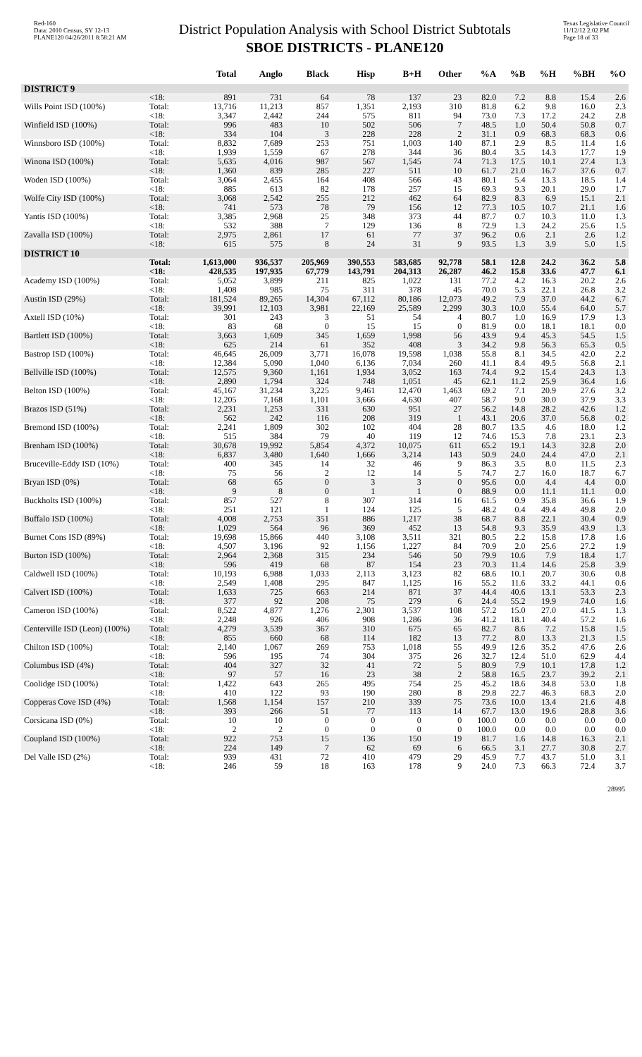Red-160
Data: 2010 Census, SY 12-13
PLANE120 04/26/2011 8:58:21 AM
District Population Analysis with School District Subtotals
SBOE DISTRICTS - PLANE120
Texas Legislative Council
11/12/12 2:02 PM
Page 18 of 33
| | | Total | Anglo | Black | Hisp | B+H | Other | %A | %B | %H | %BH | %O |
| --- | --- | --- | --- | --- | --- | --- | --- | --- | --- | --- | --- | --- |
| DISTRICT 9 | | | | | | | | | | | | |
| | <18: | 891 | 731 | 64 | 78 | 137 | 23 | 82.0 | 7.2 | 8.8 | 15.4 | 2.6 |
| Wills Point ISD (100%) | Total: | 13,716 | 11,213 | 857 | 1,351 | 2,193 | 310 | 81.8 | 6.2 | 9.8 | 16.0 | 2.3 |
| | <18: | 3,347 | 2,442 | 244 | 575 | 811 | 94 | 73.0 | 7.3 | 17.2 | 24.2 | 2.8 |
| Winfield ISD (100%) | Total: | 996 | 483 | 10 | 502 | 506 | 7 | 48.5 | 1.0 | 50.4 | 50.8 | 0.7 |
| | <18: | 334 | 104 | 3 | 228 | 228 | 2 | 31.1 | 0.9 | 68.3 | 68.3 | 0.6 |
| Winnsboro ISD (100%) | Total: | 8,832 | 7,689 | 253 | 751 | 1,003 | 140 | 87.1 | 2.9 | 8.5 | 11.4 | 1.6 |
| | <18: | 1,939 | 1,559 | 67 | 278 | 344 | 36 | 80.4 | 3.5 | 14.3 | 17.7 | 1.9 |
| Winona ISD (100%) | Total: | 5,635 | 4,016 | 987 | 567 | 1,545 | 74 | 71.3 | 17.5 | 10.1 | 27.4 | 1.3 |
| | <18: | 1,360 | 839 | 285 | 227 | 511 | 10 | 61.7 | 21.0 | 16.7 | 37.6 | 0.7 |
| Woden ISD (100%) | Total: | 3,064 | 2,455 | 164 | 408 | 566 | 43 | 80.1 | 5.4 | 13.3 | 18.5 | 1.4 |
| | <18: | 885 | 613 | 82 | 178 | 257 | 15 | 69.3 | 9.3 | 20.1 | 29.0 | 1.7 |
| Wolfe City ISD (100%) | Total: | 3,068 | 2,542 | 255 | 212 | 462 | 64 | 82.9 | 8.3 | 6.9 | 15.1 | 2.1 |
| | <18: | 741 | 573 | 78 | 79 | 156 | 12 | 77.3 | 10.5 | 10.7 | 21.1 | 1.6 |
| Yantis ISD (100%) | Total: | 3,385 | 2,968 | 25 | 348 | 373 | 44 | 87.7 | 0.7 | 10.3 | 11.0 | 1.3 |
| | <18: | 532 | 388 | 7 | 129 | 136 | 8 | 72.9 | 1.3 | 24.2 | 25.6 | 1.5 |
| Zavalla ISD (100%) | Total: | 2,975 | 2,861 | 17 | 61 | 77 | 37 | 96.2 | 0.6 | 2.1 | 2.6 | 1.2 |
| | <18: | 615 | 575 | 8 | 24 | 31 | 9 | 93.5 | 1.3 | 3.9 | 5.0 | 1.5 |
| DISTRICT 10 | | | | | | | | | | | | |
| | Total: | 1,613,000 | 936,537 | 205,969 | 390,553 | 583,685 | 92,778 | 58.1 | 12.8 | 24.2 | 36.2 | 5.8 |
| | <18: | 428,535 | 197,935 | 67,779 | 143,791 | 204,313 | 26,287 | 46.2 | 15.8 | 33.6 | 47.7 | 6.1 |
| Academy ISD (100%) | Total: | 5,052 | 3,899 | 211 | 825 | 1,022 | 131 | 77.2 | 4.2 | 16.3 | 20.2 | 2.6 |
| | <18: | 1,408 | 985 | 75 | 311 | 378 | 45 | 70.0 | 5.3 | 22.1 | 26.8 | 3.2 |
| Austin ISD (29%) | Total: | 181,524 | 89,265 | 14,304 | 67,112 | 80,186 | 12,073 | 49.2 | 7.9 | 37.0 | 44.2 | 6.7 |
| | <18: | 39,991 | 12,103 | 3,981 | 22,169 | 25,589 | 2,299 | 30.3 | 10.0 | 55.4 | 64.0 | 5.7 |
| Axtell ISD (10%) | Total: | 301 | 243 | 3 | 51 | 54 | 4 | 80.7 | 1.0 | 16.9 | 17.9 | 1.3 |
| | <18: | 83 | 68 | 0 | 15 | 15 | 0 | 81.9 | 0.0 | 18.1 | 18.1 | 0.0 |
| Bartlett ISD (100%) | Total: | 3,663 | 1,609 | 345 | 1,659 | 1,998 | 56 | 43.9 | 9.4 | 45.3 | 54.5 | 1.5 |
| | <18: | 625 | 214 | 61 | 352 | 408 | 3 | 34.2 | 9.8 | 56.3 | 65.3 | 0.5 |
| Bastrop ISD (100%) | Total: | 46,645 | 26,009 | 3,771 | 16,078 | 19,598 | 1,038 | 55.8 | 8.1 | 34.5 | 42.0 | 2.2 |
| | <18: | 12,384 | 5,090 | 1,040 | 6,136 | 7,034 | 260 | 41.1 | 8.4 | 49.5 | 56.8 | 2.1 |
| Bellville ISD (100%) | Total: | 12,575 | 9,360 | 1,161 | 1,934 | 3,052 | 163 | 74.4 | 9.2 | 15.4 | 24.3 | 1.3 |
| | <18: | 2,890 | 1,794 | 324 | 748 | 1,051 | 45 | 62.1 | 11.2 | 25.9 | 36.4 | 1.6 |
| Belton ISD (100%) | Total: | 45,167 | 31,234 | 3,225 | 9,461 | 12,470 | 1,463 | 69.2 | 7.1 | 20.9 | 27.6 | 3.2 |
| | <18: | 12,205 | 7,168 | 1,101 | 3,666 | 4,630 | 407 | 58.7 | 9.0 | 30.0 | 37.9 | 3.3 |
| Brazos ISD (51%) | Total: | 2,231 | 1,253 | 331 | 630 | 951 | 27 | 56.2 | 14.8 | 28.2 | 42.6 | 1.2 |
| | <18: | 562 | 242 | 116 | 208 | 319 | 1 | 43.1 | 20.6 | 37.0 | 56.8 | 0.2 |
| Bremond ISD (100%) | Total: | 2,241 | 1,809 | 302 | 102 | 404 | 28 | 80.7 | 13.5 | 4.6 | 18.0 | 1.2 |
| | <18: | 515 | 384 | 79 | 40 | 119 | 12 | 74.6 | 15.3 | 7.8 | 23.1 | 2.3 |
| Brenham ISD (100%) | Total: | 30,678 | 19,992 | 5,854 | 4,372 | 10,075 | 611 | 65.2 | 19.1 | 14.3 | 32.8 | 2.0 |
| | <18: | 6,837 | 3,480 | 1,640 | 1,666 | 3,214 | 143 | 50.9 | 24.0 | 24.4 | 47.0 | 2.1 |
| Bruceville-Eddy ISD (10%) | Total: | 400 | 345 | 14 | 32 | 46 | 9 | 86.3 | 3.5 | 8.0 | 11.5 | 2.3 |
| | <18: | 75 | 56 | 2 | 12 | 14 | 5 | 74.7 | 2.7 | 16.0 | 18.7 | 6.7 |
| Bryan ISD (0%) | Total: | 68 | 65 | 0 | 3 | 3 | 0 | 95.6 | 0.0 | 4.4 | 4.4 | 0.0 |
| | <18: | 9 | 8 | 0 | 1 | 1 | 0 | 88.9 | 0.0 | 11.1 | 11.1 | 0.0 |
| Buckholts ISD (100%) | Total: | 857 | 527 | 8 | 307 | 314 | 16 | 61.5 | 0.9 | 35.8 | 36.6 | 1.9 |
| | <18: | 251 | 121 | 1 | 124 | 125 | 5 | 48.2 | 0.4 | 49.4 | 49.8 | 2.0 |
| Buffalo ISD (100%) | Total: | 4,008 | 2,753 | 351 | 886 | 1,217 | 38 | 68.7 | 8.8 | 22.1 | 30.4 | 0.9 |
| | <18: | 1,029 | 564 | 96 | 369 | 452 | 13 | 54.8 | 9.3 | 35.9 | 43.9 | 1.3 |
| Burnet Cons ISD (89%) | Total: | 19,698 | 15,866 | 440 | 3,108 | 3,511 | 321 | 80.5 | 2.2 | 15.8 | 17.8 | 1.6 |
| | <18: | 4,507 | 3,196 | 92 | 1,156 | 1,227 | 84 | 70.9 | 2.0 | 25.6 | 27.2 | 1.9 |
| Burton ISD (100%) | Total: | 2,964 | 2,368 | 315 | 234 | 546 | 50 | 79.9 | 10.6 | 7.9 | 18.4 | 1.7 |
| | <18: | 596 | 419 | 68 | 87 | 154 | 23 | 70.3 | 11.4 | 14.6 | 25.8 | 3.9 |
| Caldwell ISD (100%) | Total: | 10,193 | 6,988 | 1,033 | 2,113 | 3,123 | 82 | 68.6 | 10.1 | 20.7 | 30.6 | 0.8 |
| | <18: | 2,549 | 1,408 | 295 | 847 | 1,125 | 16 | 55.2 | 11.6 | 33.2 | 44.1 | 0.6 |
| Calvert ISD (100%) | Total: | 1,633 | 725 | 663 | 214 | 871 | 37 | 44.4 | 40.6 | 13.1 | 53.3 | 2.3 |
| | <18: | 377 | 92 | 208 | 75 | 279 | 6 | 24.4 | 55.2 | 19.9 | 74.0 | 1.6 |
| Cameron ISD (100%) | Total: | 8,522 | 4,877 | 1,276 | 2,301 | 3,537 | 108 | 57.2 | 15.0 | 27.0 | 41.5 | 1.3 |
| | <18: | 2,248 | 926 | 406 | 908 | 1,286 | 36 | 41.2 | 18.1 | 40.4 | 57.2 | 1.6 |
| Centerville ISD (Leon) (100%) | Total: | 4,279 | 3,539 | 367 | 310 | 675 | 65 | 82.7 | 8.6 | 7.2 | 15.8 | 1.5 |
| | <18: | 855 | 660 | 68 | 114 | 182 | 13 | 77.2 | 8.0 | 13.3 | 21.3 | 1.5 |
| Chilton ISD (100%) | Total: | 2,140 | 1,067 | 269 | 753 | 1,018 | 55 | 49.9 | 12.6 | 35.2 | 47.6 | 2.6 |
| | <18: | 596 | 195 | 74 | 304 | 375 | 26 | 32.7 | 12.4 | 51.0 | 62.9 | 4.4 |
| Columbus ISD (4%) | Total: | 404 | 327 | 32 | 41 | 72 | 5 | 80.9 | 7.9 | 10.1 | 17.8 | 1.2 |
| | <18: | 97 | 57 | 16 | 23 | 38 | 2 | 58.8 | 16.5 | 23.7 | 39.2 | 2.1 |
| Coolidge ISD (100%) | Total: | 1,422 | 643 | 265 | 495 | 754 | 25 | 45.2 | 18.6 | 34.8 | 53.0 | 1.8 |
| | <18: | 410 | 122 | 93 | 190 | 280 | 8 | 29.8 | 22.7 | 46.3 | 68.3 | 2.0 |
| Copperas Cove ISD (4%) | Total: | 1,568 | 1,154 | 157 | 210 | 339 | 75 | 73.6 | 10.0 | 13.4 | 21.6 | 4.8 |
| | <18: | 393 | 266 | 51 | 77 | 113 | 14 | 67.7 | 13.0 | 19.6 | 28.8 | 3.6 |
| Corsicana ISD (0%) | Total: | 10 | 10 | 0 | 0 | 0 | 0 | 100.0 | 0.0 | 0.0 | 0.0 | 0.0 |
| | <18: | 2 | 2 | 0 | 0 | 0 | 0 | 100.0 | 0.0 | 0.0 | 0.0 | 0.0 |
| Coupland ISD (100%) | Total: | 922 | 753 | 15 | 136 | 150 | 19 | 81.7 | 1.6 | 14.8 | 16.3 | 2.1 |
| | <18: | 224 | 149 | 7 | 62 | 69 | 6 | 66.5 | 3.1 | 27.7 | 30.8 | 2.7 |
| Del Valle ISD (2%) | Total: | 939 | 431 | 72 | 410 | 479 | 29 | 45.9 | 7.7 | 43.7 | 51.0 | 3.1 |
| | <18: | 246 | 59 | 18 | 163 | 178 | 9 | 24.0 | 7.3 | 66.3 | 72.4 | 3.7 |
28995